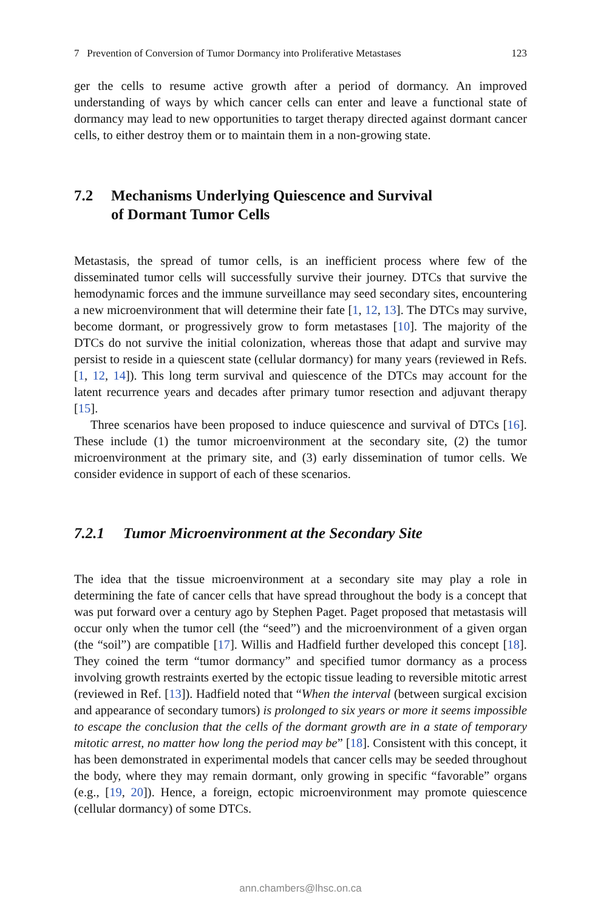7 Prevention of Conversion of Tumor Dormancy into Proliferative Metastases 123
ger the cells to resume active growth after a period of dormancy. An improved understanding of ways by which cancer cells can enter and leave a functional state of dormancy may lead to new opportunities to target therapy directed against dormant cancer cells, to either destroy them or to maintain them in a non-growing state.
7.2 Mechanisms Underlying Quiescence and Survival
of Dormant Tumor Cells
Metastasis, the spread of tumor cells, is an inefficient process where few of the disseminated tumor cells will successfully survive their journey. DTCs that survive the hemodynamic forces and the immune surveillance may seed secondary sites, encountering a new microenvironment that will determine their fate [1, 12, 13]. The DTCs may survive, become dormant, or progressively grow to form metastases [10]. The majority of the DTCs do not survive the initial colonization, whereas those that adapt and survive may persist to reside in a quiescent state (cellular dormancy) for many years (reviewed in Refs. [1, 12, 14]). This long term survival and quiescence of the DTCs may account for the latent recurrence years and decades after primary tumor resection and adjuvant therapy [15].
Three scenarios have been proposed to induce quiescence and survival of DTCs [16]. These include (1) the tumor microenvironment at the secondary site, (2) the tumor microenvironment at the primary site, and (3) early dissemination of tumor cells. We consider evidence in support of each of these scenarios.
7.2.1 Tumor Microenvironment at the Secondary Site
The idea that the tissue microenvironment at a secondary site may play a role in determining the fate of cancer cells that have spread throughout the body is a concept that was put forward over a century ago by Stephen Paget. Paget proposed that metastasis will occur only when the tumor cell (the “seed”) and the microenvironment of a given organ (the “soil”) are compatible [17]. Willis and Hadfield further developed this concept [18]. They coined the term “tumor dormancy” and specified tumor dormancy as a process involving growth restraints exerted by the ectopic tissue leading to reversible mitotic arrest (reviewed in Ref. [13]). Hadfield noted that “When the interval (between surgical excision and appearance of secondary tumors) is prolonged to six years or more it seems impossible to escape the conclusion that the cells of the dormant growth are in a state of temporary mitotic arrest, no matter how long the period may be” [18]. Consistent with this concept, it has been demonstrated in experimental models that cancer cells may be seeded throughout the body, where they may remain dormant, only growing in specific “favorable” organs (e.g., [19, 20]). Hence, a foreign, ectopic microenvironment may promote quiescence (cellular dormancy) of some DTCs.
ann.chambers@lhsc.on.ca